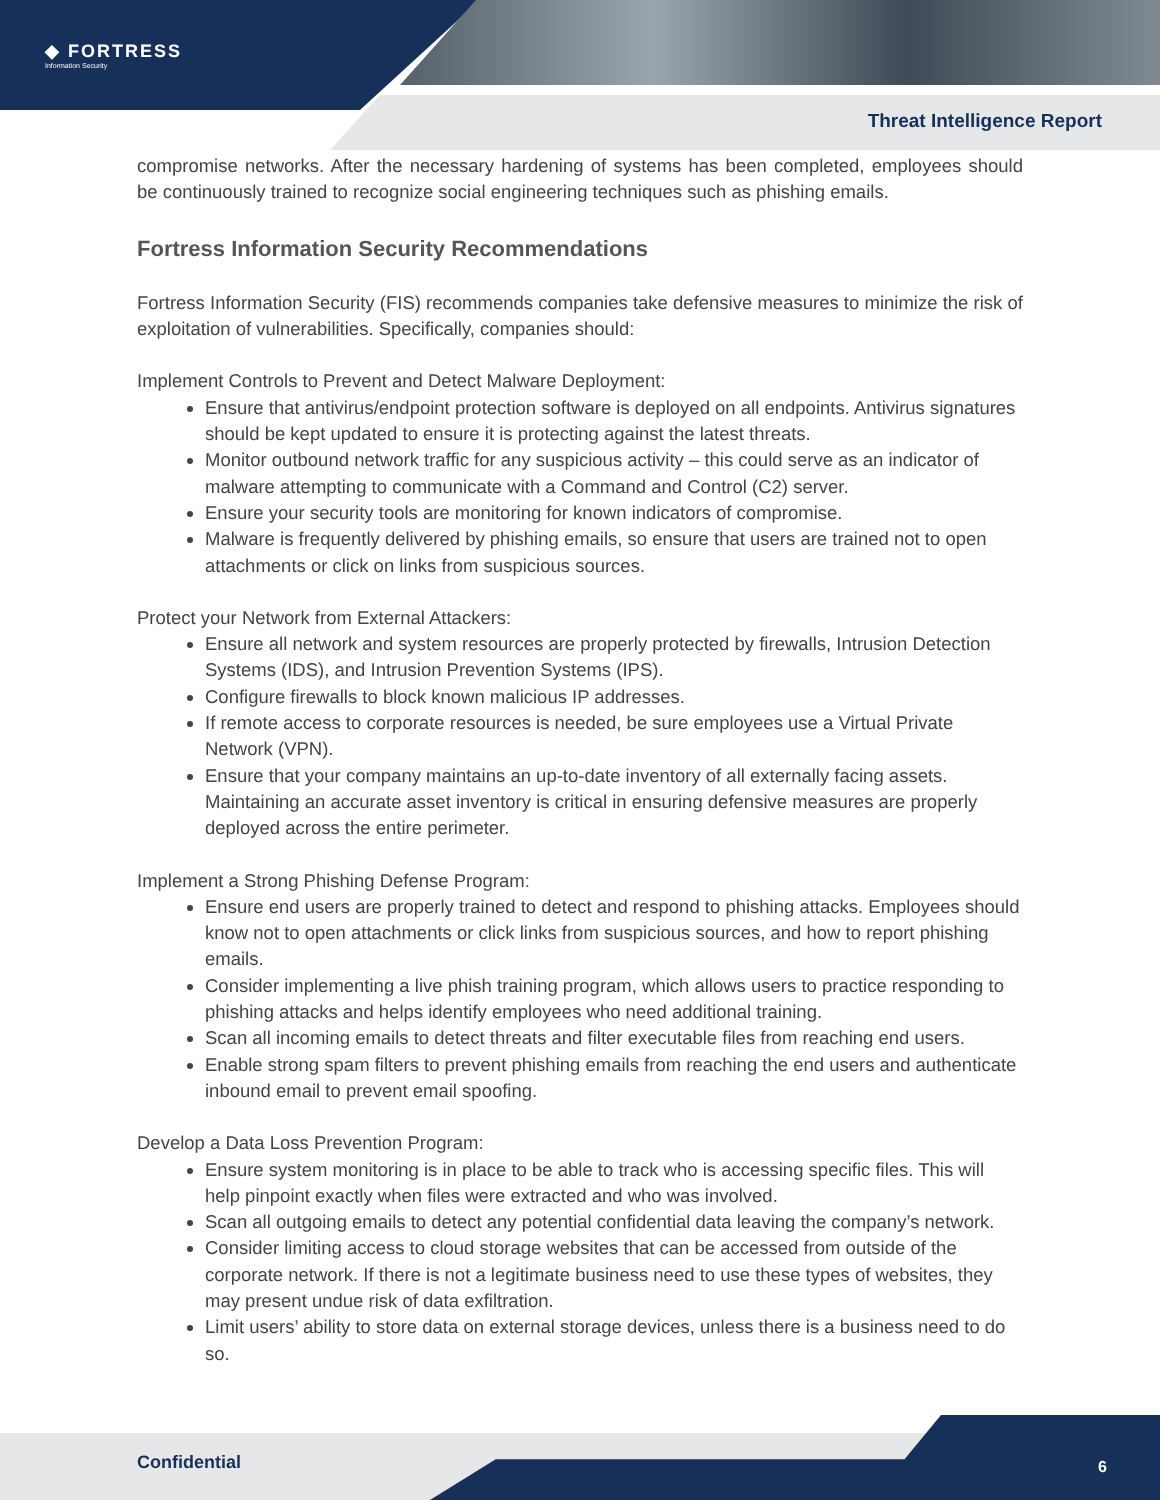◆ FORTRESS
Information Security
Threat Intelligence Report
compromise networks. After the necessary hardening of systems has been completed, employees should be continuously trained to recognize social engineering techniques such as phishing emails.
Fortress Information Security Recommendations
Fortress Information Security (FIS) recommends companies take defensive measures to minimize the risk of exploitation of vulnerabilities. Specifically, companies should:
Implement Controls to Prevent and Detect Malware Deployment:
Ensure that antivirus/endpoint protection software is deployed on all endpoints. Antivirus signatures should be kept updated to ensure it is protecting against the latest threats.
Monitor outbound network traffic for any suspicious activity – this could serve as an indicator of malware attempting to communicate with a Command and Control (C2) server.
Ensure your security tools are monitoring for known indicators of compromise.
Malware is frequently delivered by phishing emails, so ensure that users are trained not to open attachments or click on links from suspicious sources.
Protect your Network from External Attackers:
Ensure all network and system resources are properly protected by firewalls, Intrusion Detection Systems (IDS), and Intrusion Prevention Systems (IPS).
Configure firewalls to block known malicious IP addresses.
If remote access to corporate resources is needed, be sure employees use a Virtual Private Network (VPN).
Ensure that your company maintains an up-to-date inventory of all externally facing assets. Maintaining an accurate asset inventory is critical in ensuring defensive measures are properly deployed across the entire perimeter.
Implement a Strong Phishing Defense Program:
Ensure end users are properly trained to detect and respond to phishing attacks. Employees should know not to open attachments or click links from suspicious sources, and how to report phishing emails.
Consider implementing a live phish training program, which allows users to practice responding to phishing attacks and helps identify employees who need additional training.
Scan all incoming emails to detect threats and filter executable files from reaching end users.
Enable strong spam filters to prevent phishing emails from reaching the end users and authenticate inbound email to prevent email spoofing.
Develop a Data Loss Prevention Program:
Ensure system monitoring is in place to be able to track who is accessing specific files. This will help pinpoint exactly when files were extracted and who was involved.
Scan all outgoing emails to detect any potential confidential data leaving the company’s network.
Consider limiting access to cloud storage websites that can be accessed from outside of the corporate network. If there is not a legitimate business need to use these types of websites, they may present undue risk of data exfiltration.
Limit users’ ability to store data on external storage devices, unless there is a business need to do so.
Confidential 6